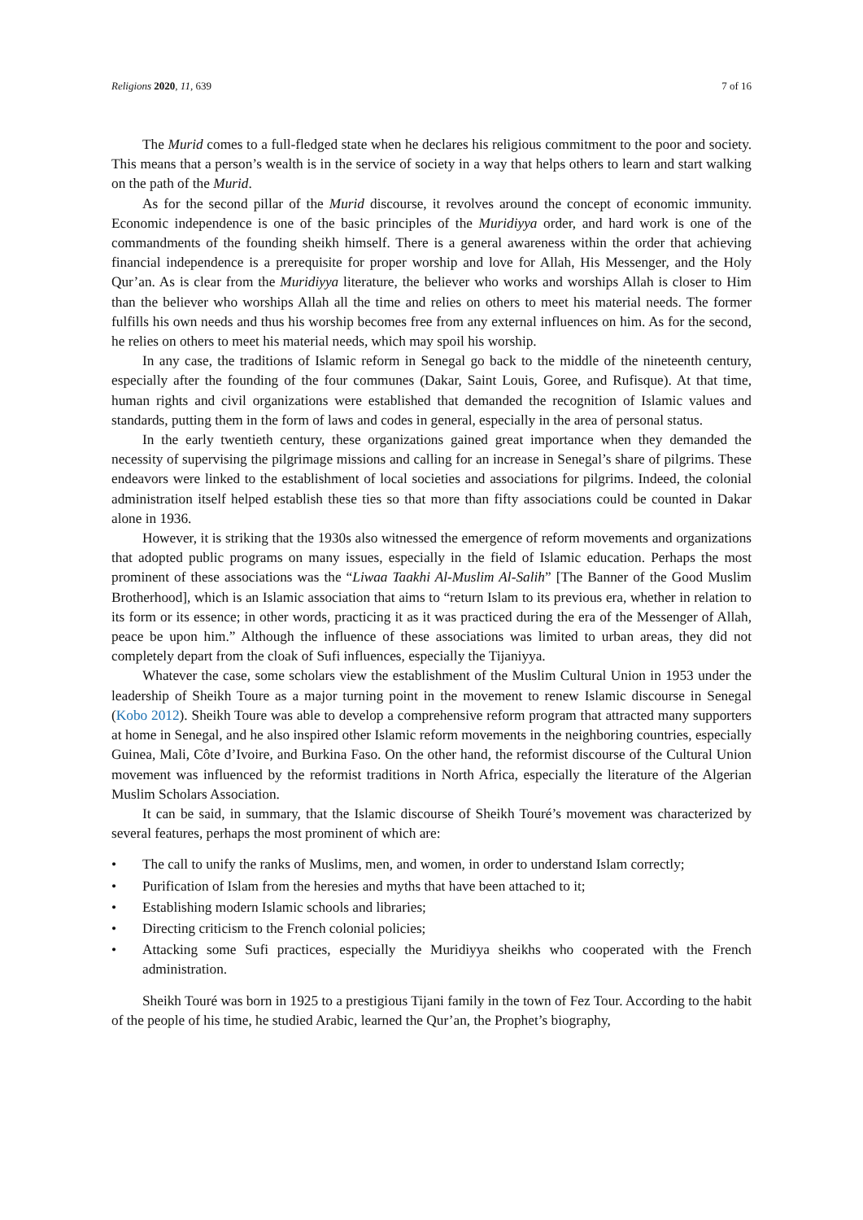Religions 2020, 11, 639 7 of 16
The Murid comes to a full-fledged state when he declares his religious commitment to the poor and society. This means that a person’s wealth is in the service of society in a way that helps others to learn and start walking on the path of the Murid.
As for the second pillar of the Murid discourse, it revolves around the concept of economic immunity. Economic independence is one of the basic principles of the Muridiyya order, and hard work is one of the commandments of the founding sheikh himself. There is a general awareness within the order that achieving financial independence is a prerequisite for proper worship and love for Allah, His Messenger, and the Holy Qur’an. As is clear from the Muridiyya literature, the believer who works and worships Allah is closer to Him than the believer who worships Allah all the time and relies on others to meet his material needs. The former fulfills his own needs and thus his worship becomes free from any external influences on him. As for the second, he relies on others to meet his material needs, which may spoil his worship.
In any case, the traditions of Islamic reform in Senegal go back to the middle of the nineteenth century, especially after the founding of the four communes (Dakar, Saint Louis, Goree, and Rufisque). At that time, human rights and civil organizations were established that demanded the recognition of Islamic values and standards, putting them in the form of laws and codes in general, especially in the area of personal status.
In the early twentieth century, these organizations gained great importance when they demanded the necessity of supervising the pilgrimage missions and calling for an increase in Senegal’s share of pilgrims. These endeavors were linked to the establishment of local societies and associations for pilgrims. Indeed, the colonial administration itself helped establish these ties so that more than fifty associations could be counted in Dakar alone in 1936.
However, it is striking that the 1930s also witnessed the emergence of reform movements and organizations that adopted public programs on many issues, especially in the field of Islamic education. Perhaps the most prominent of these associations was the “Liwaa Taakhi Al-Muslim Al-Salih” [The Banner of the Good Muslim Brotherhood], which is an Islamic association that aims to “return Islam to its previous era, whether in relation to its form or its essence; in other words, practicing it as it was practiced during the era of the Messenger of Allah, peace be upon him.” Although the influence of these associations was limited to urban areas, they did not completely depart from the cloak of Sufi influences, especially the Tijaniyya.
Whatever the case, some scholars view the establishment of the Muslim Cultural Union in 1953 under the leadership of Sheikh Toure as a major turning point in the movement to renew Islamic discourse in Senegal (Kobo 2012). Sheikh Toure was able to develop a comprehensive reform program that attracted many supporters at home in Senegal, and he also inspired other Islamic reform movements in the neighboring countries, especially Guinea, Mali, Côte d’Ivoire, and Burkina Faso. On the other hand, the reformist discourse of the Cultural Union movement was influenced by the reformist traditions in North Africa, especially the literature of the Algerian Muslim Scholars Association.
It can be said, in summary, that the Islamic discourse of Sheikh Touré’s movement was characterized by several features, perhaps the most prominent of which are:
• The call to unify the ranks of Muslims, men, and women, in order to understand Islam correctly;
• Purification of Islam from the heresies and myths that have been attached to it;
• Establishing modern Islamic schools and libraries;
• Directing criticism to the French colonial policies;
• Attacking some Sufi practices, especially the Muridiyya sheikhs who cooperated with the French administration.
Sheikh Touré was born in 1925 to a prestigious Tijani family in the town of Fez Tour. According to the habit of the people of his time, he studied Arabic, learned the Qur’an, the Prophet’s biography,